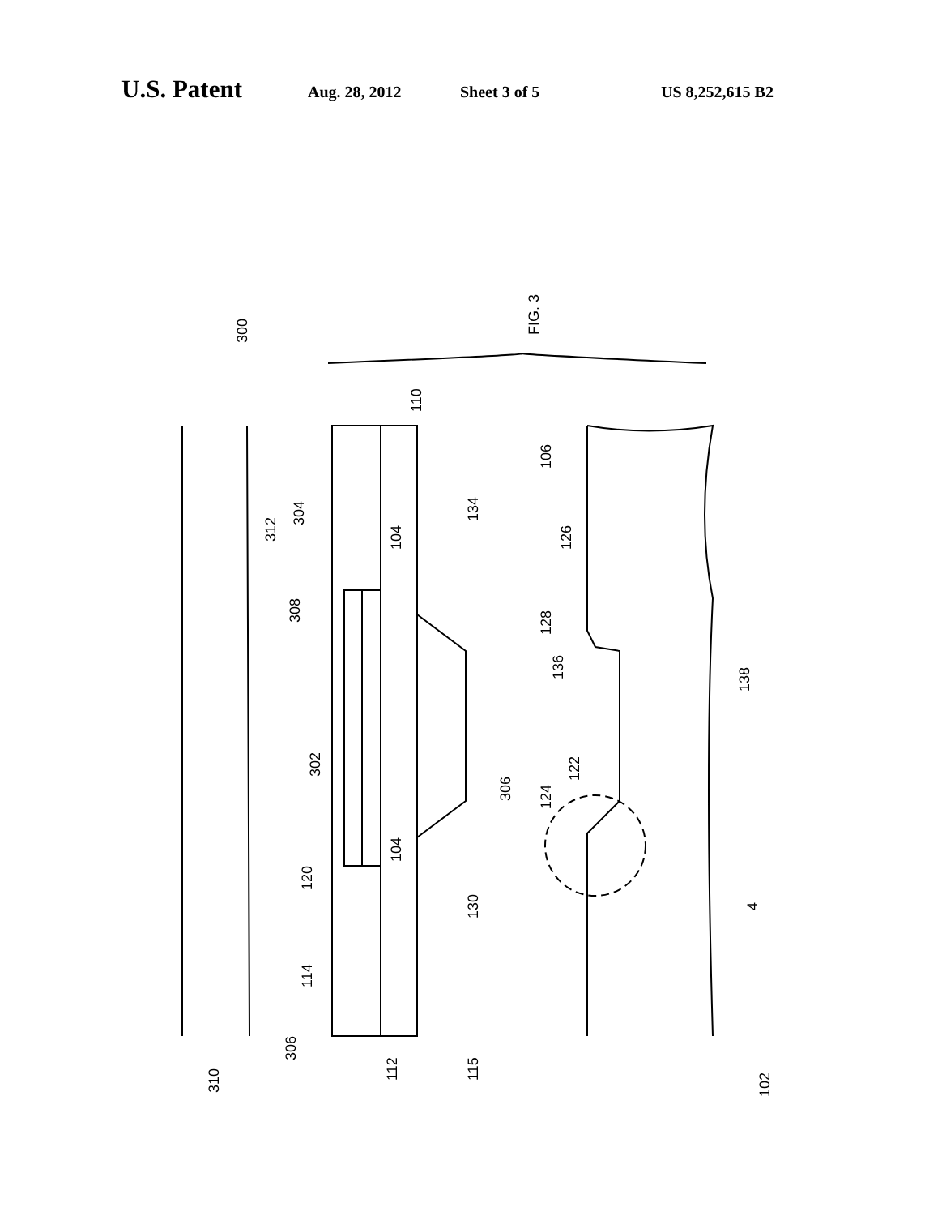U.S. Patent Aug. 28, 2012 Sheet 3 of 5 US 8,252,615 B2
FIG. 3
300
312
304
308
302
120
114
306
310
104
104
110
134
130
306
112
115
106
126
128
136
138
122
124
4
102